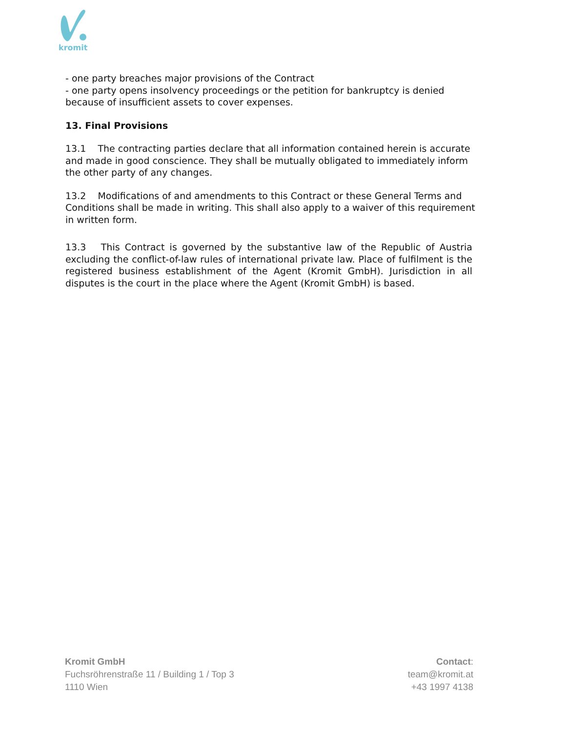kromit
- one party breaches major provisions of the Contract
- one party opens insolvency proceedings or the petition for bankruptcy is denied because of insufficient assets to cover expenses.
13. Final Provisions
13.1 The contracting parties declare that all information contained herein is accurate and made in good conscience. They shall be mutually obligated to immediately inform the other party of any changes.
13.2 Modifications of and amendments to this Contract or these General Terms and Conditions shall be made in writing. This shall also apply to a waiver of this requirement in written form.
13.3 This Contract is governed by the substantive law of the Republic of Austria excluding the conflict-of-law rules of international private law. Place of fulfilment is the registered business establishment of the Agent (Kromit GmbH). Jurisdiction in all disputes is the court in the place where the Agent (Kromit GmbH) is based.
Kromit GmbH
Fuchsröhrenstraße 11 / Building 1 / Top 3
1110 Wien
Contact:
team@kromit.at
+43 1997 4138